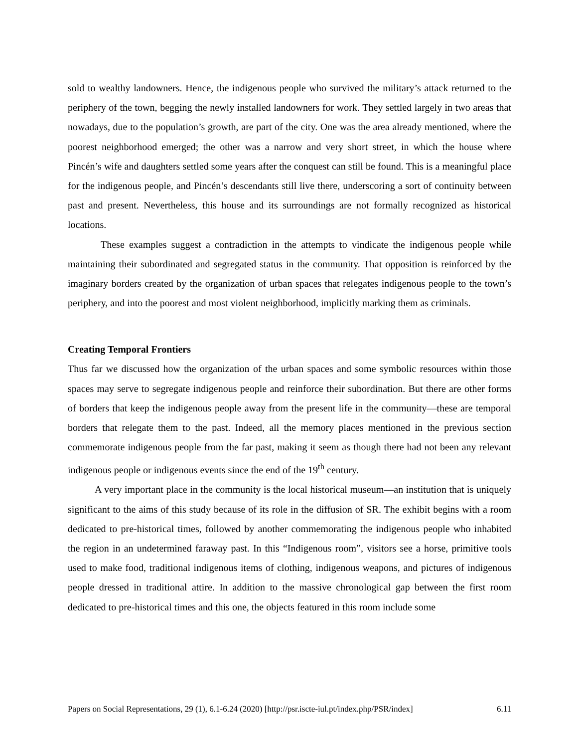sold to wealthy landowners. Hence, the indigenous people who survived the military’s attack returned to the periphery of the town, begging the newly installed landowners for work. They settled largely in two areas that nowadays, due to the population’s growth, are part of the city. One was the area already mentioned, where the poorest neighborhood emerged; the other was a narrow and very short street, in which the house where Pincén’s wife and daughters settled some years after the conquest can still be found. This is a meaningful place for the indigenous people, and Pincén’s descendants still live there, underscoring a sort of continuity between past and present. Nevertheless, this house and its surroundings are not formally recognized as historical locations.
These examples suggest a contradiction in the attempts to vindicate the indigenous people while maintaining their subordinated and segregated status in the community. That opposition is reinforced by the imaginary borders created by the organization of urban spaces that relegates indigenous people to the town’s periphery, and into the poorest and most violent neighborhood, implicitly marking them as criminals.
Creating Temporal Frontiers
Thus far we discussed how the organization of the urban spaces and some symbolic resources within those spaces may serve to segregate indigenous people and reinforce their subordination. But there are other forms of borders that keep the indigenous people away from the present life in the community—these are temporal borders that relegate them to the past. Indeed, all the memory places mentioned in the previous section commemorate indigenous people from the far past, making it seem as though there had not been any relevant indigenous people or indigenous events since the end of the 19<sup>th</sup> century.
A very important place in the community is the local historical museum—an institution that is uniquely significant to the aims of this study because of its role in the diffusion of SR. The exhibit begins with a room dedicated to pre-historical times, followed by another commemorating the indigenous people who inhabited the region in an undetermined faraway past. In this “Indigenous room”, visitors see a horse, primitive tools used to make food, traditional indigenous items of clothing, indigenous weapons, and pictures of indigenous people dressed in traditional attire. In addition to the massive chronological gap between the first room dedicated to pre-historical times and this one, the objects featured in this room include some
Papers on Social Representations, 29 (1), 6.1-6.24 (2020) [http://psr.iscte-iul.pt/index.php/PSR/index] 6.11